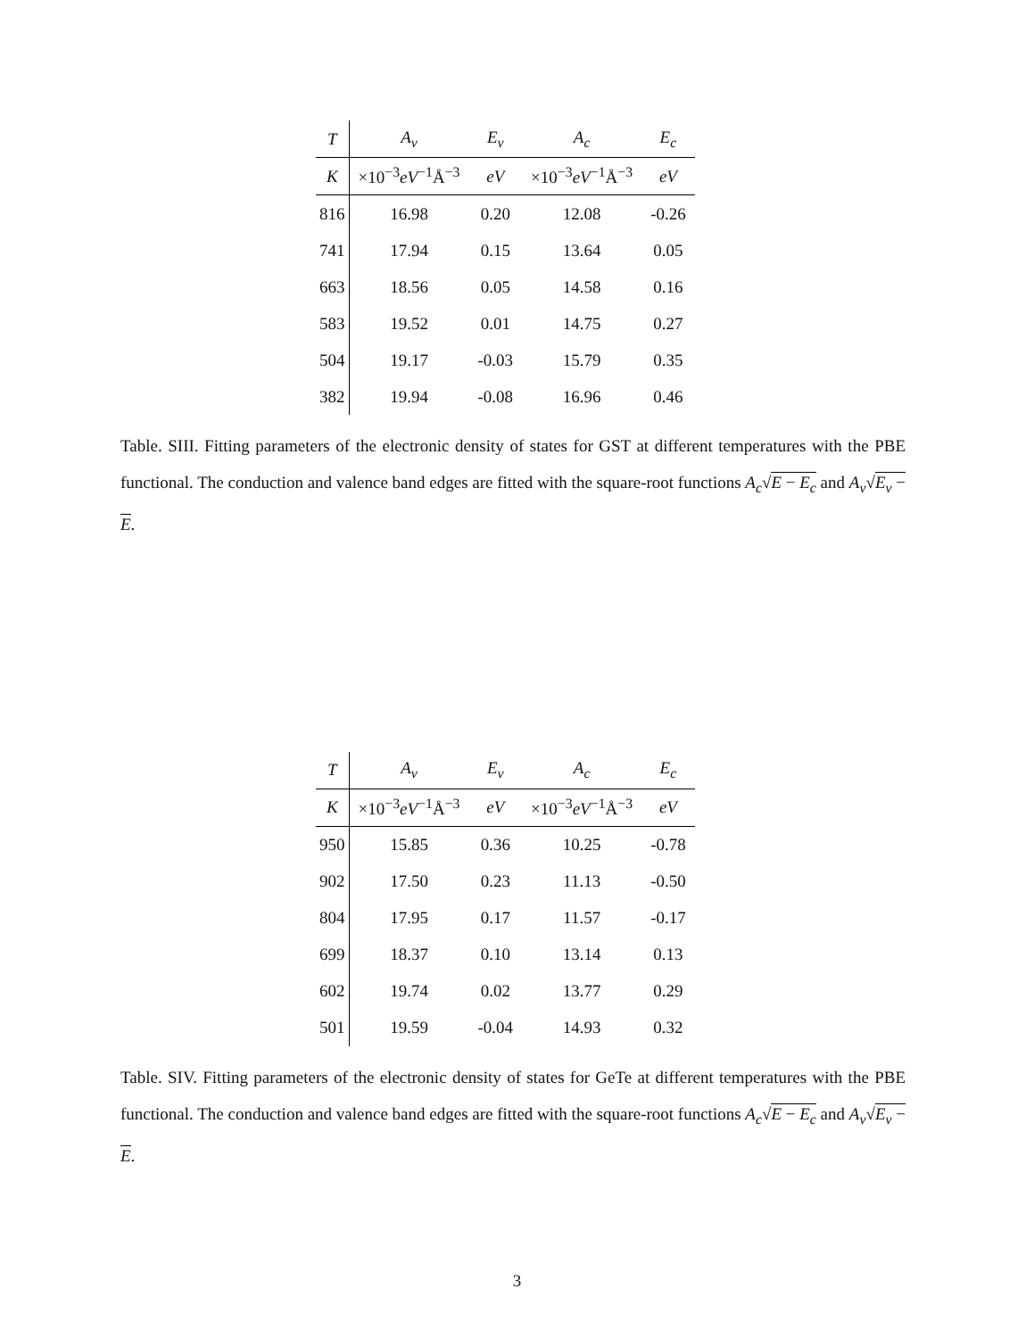| T | A<sub>v</sub> | E<sub>v</sub> | A<sub>c</sub> | E<sub>c</sub> |
| K | ×10<sup>−3</sup> eV<sup>−1</sup>Å<sup>−3</sup> | eV | ×10<sup>−3</sup> eV<sup>−1</sup>Å<sup>−3</sup> | eV |
| 816 | 16.98 | 0.20 | 12.08 | -0.26 |
| 741 | 17.94 | 0.15 | 13.64 | 0.05 |
| 663 | 18.56 | 0.05 | 14.58 | 0.16 |
| 583 | 19.52 | 0.01 | 14.75 | 0.27 |
| 504 | 19.17 | -0.03 | 15.79 | 0.35 |
| 382 | 19.94 | -0.08 | 16.96 | 0.46 |
Table. SIII. Fitting parameters of the electronic density of states for GST at different temperatures with the PBE functional. The conduction and valence band edges are fitted with the square-root functions A<sub>c</sub>√E − E<sub>c</sub> and A<sub>v</sub>√E<sub>v</sub> − E.
| T | A<sub>v</sub> | E<sub>v</sub> | A<sub>c</sub> | E<sub>c</sub> |
| K | ×10<sup>−3</sup> eV<sup>−1</sup>Å<sup>−3</sup> | eV | ×10<sup>−3</sup> eV<sup>−1</sup>Å<sup>−3</sup> | eV |
| 950 | 15.85 | 0.36 | 10.25 | -0.78 |
| 902 | 17.50 | 0.23 | 11.13 | -0.50 |
| 804 | 17.95 | 0.17 | 11.57 | -0.17 |
| 699 | 18.37 | 0.10 | 13.14 | 0.13 |
| 602 | 19.74 | 0.02 | 13.77 | 0.29 |
| 501 | 19.59 | -0.04 | 14.93 | 0.32 |
Table. SIV. Fitting parameters of the electronic density of states for GeTe at different temperatures with the PBE functional. The conduction and valence band edges are fitted with the square-root functions A<sub>c</sub>√E − E<sub>c</sub> and A<sub>v</sub>√E<sub>v</sub> − E.
3